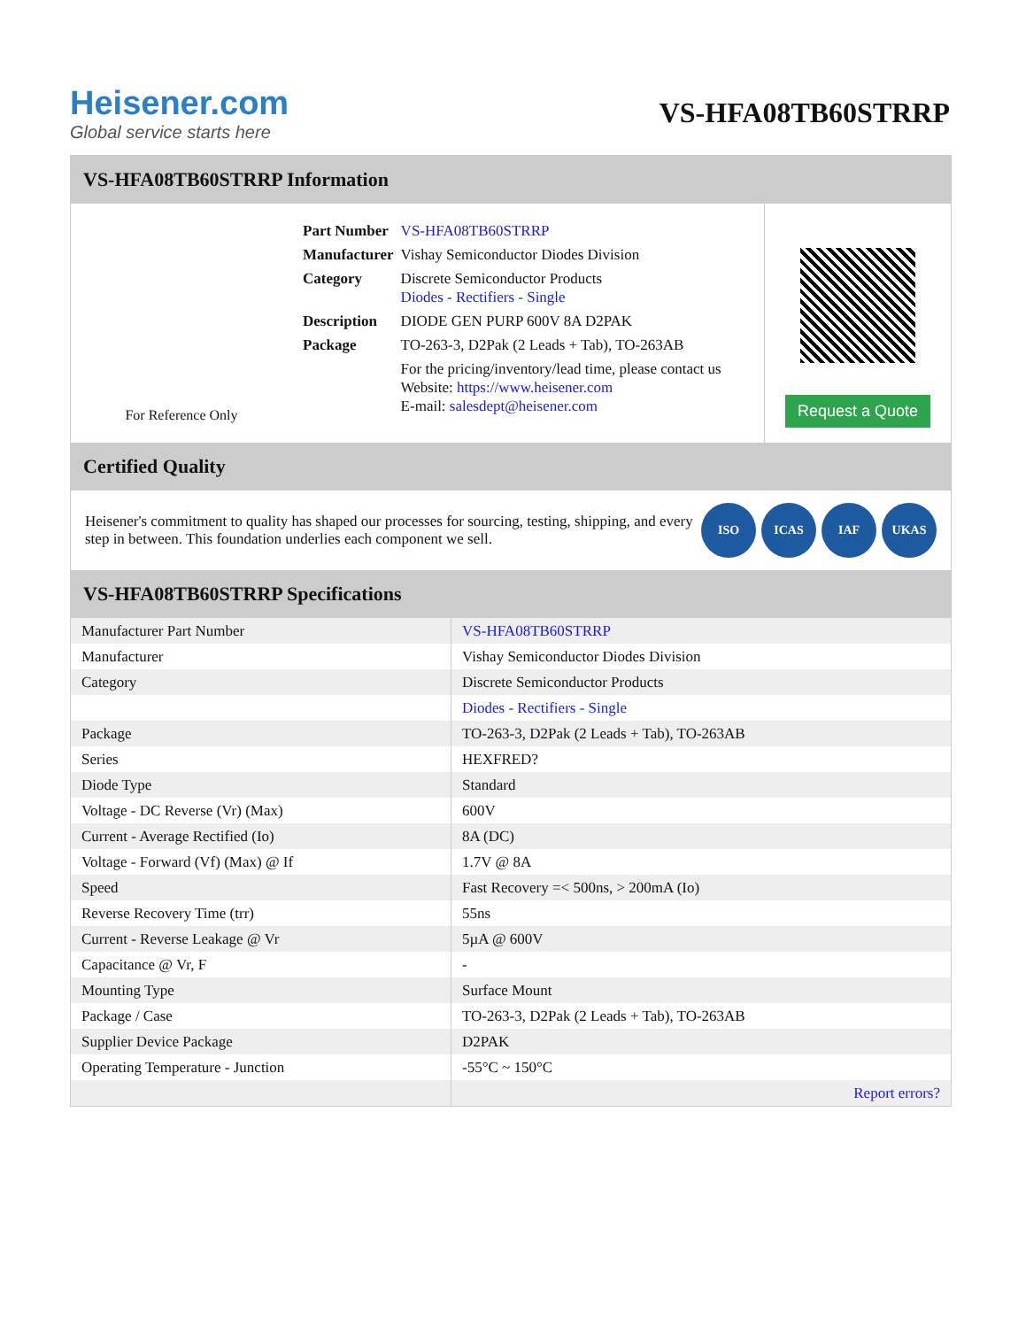Heisener.com
Global service starts here
VS-HFA08TB60STRRP
VS-HFA08TB60STRRP Information
For Reference Only
| Part Number | VS-HFA08TB60STRRP |
| Manufacturer | Vishay Semiconductor Diodes Division |
| Category | Discrete Semiconductor Products Diodes - Rectifiers - Single |
| Description | DIODE GEN PURP 600V 8A D2PAK |
| Package | TO-263-3, D2Pak (2 Leads + Tab), TO-263AB |
| | For the pricing/inventory/lead time, please contact us Website: https://www.heisener.com E-mail: salesdept@heisener.com |
Request a Quote
Certified Quality
Heisener's commitment to quality has shaped our processes for sourcing, testing, shipping, and every step in between. This foundation underlies each component we sell.
ISO ICAS IAF UKAS
VS-HFA08TB60STRRP Specifications
| Manufacturer Part Number | VS-HFA08TB60STRRP |
| Manufacturer | Vishay Semiconductor Diodes Division |
| Category | Discrete Semiconductor Products |
| | Diodes - Rectifiers - Single |
| Package | TO-263-3, D2Pak (2 Leads + Tab), TO-263AB |
| Series | HEXFRED? |
| Diode Type | Standard |
| Voltage - DC Reverse (Vr) (Max) | 600V |
| Current - Average Rectified (Io) | 8A (DC) |
| Voltage - Forward (Vf) (Max) @ If | 1.7V @ 8A |
| Speed | Fast Recovery =< 500ns, > 200mA (Io) |
| Reverse Recovery Time (trr) | 55ns |
| Current - Reverse Leakage @ Vr | 5µA @ 600V |
| Capacitance @ Vr, F | - |
| Mounting Type | Surface Mount |
| Package / Case | TO-263-3, D2Pak (2 Leads + Tab), TO-263AB |
| Supplier Device Package | D2PAK |
| Operating Temperature - Junction | -55°C ~ 150°C |
| | Report errors? |